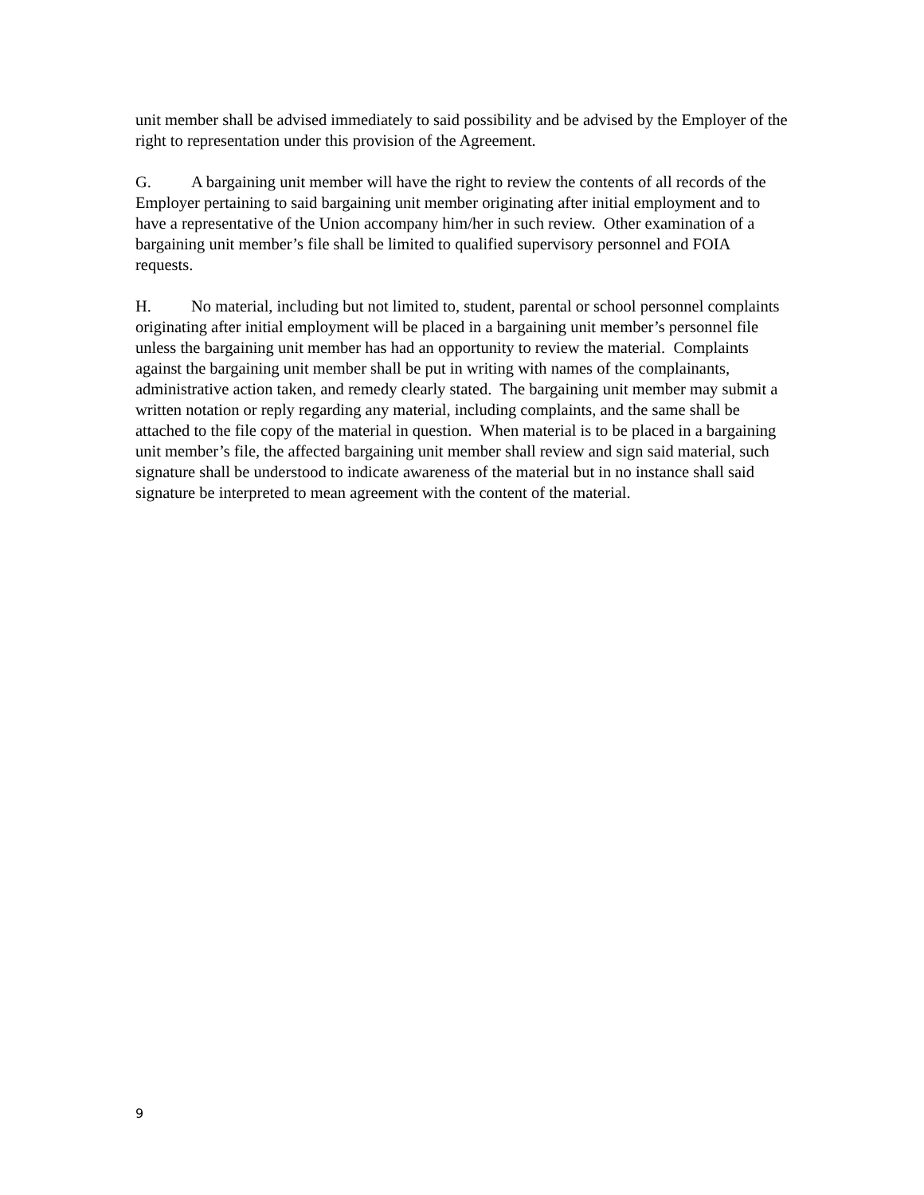unit member shall be advised immediately to said possibility and be advised by the Employer of the right to representation under this provision of the Agreement.
G. A bargaining unit member will have the right to review the contents of all records of the Employer pertaining to said bargaining unit member originating after initial employment and to have a representative of the Union accompany him/her in such review. Other examination of a bargaining unit member’s file shall be limited to qualified supervisory personnel and FOIA requests.
H. No material, including but not limited to, student, parental or school personnel complaints originating after initial employment will be placed in a bargaining unit member’s personnel file unless the bargaining unit member has had an opportunity to review the material. Complaints against the bargaining unit member shall be put in writing with names of the complainants, administrative action taken, and remedy clearly stated. The bargaining unit member may submit a written notation or reply regarding any material, including complaints, and the same shall be attached to the file copy of the material in question. When material is to be placed in a bargaining unit member’s file, the affected bargaining unit member shall review and sign said material, such signature shall be understood to indicate awareness of the material but in no instance shall said signature be interpreted to mean agreement with the content of the material.
9